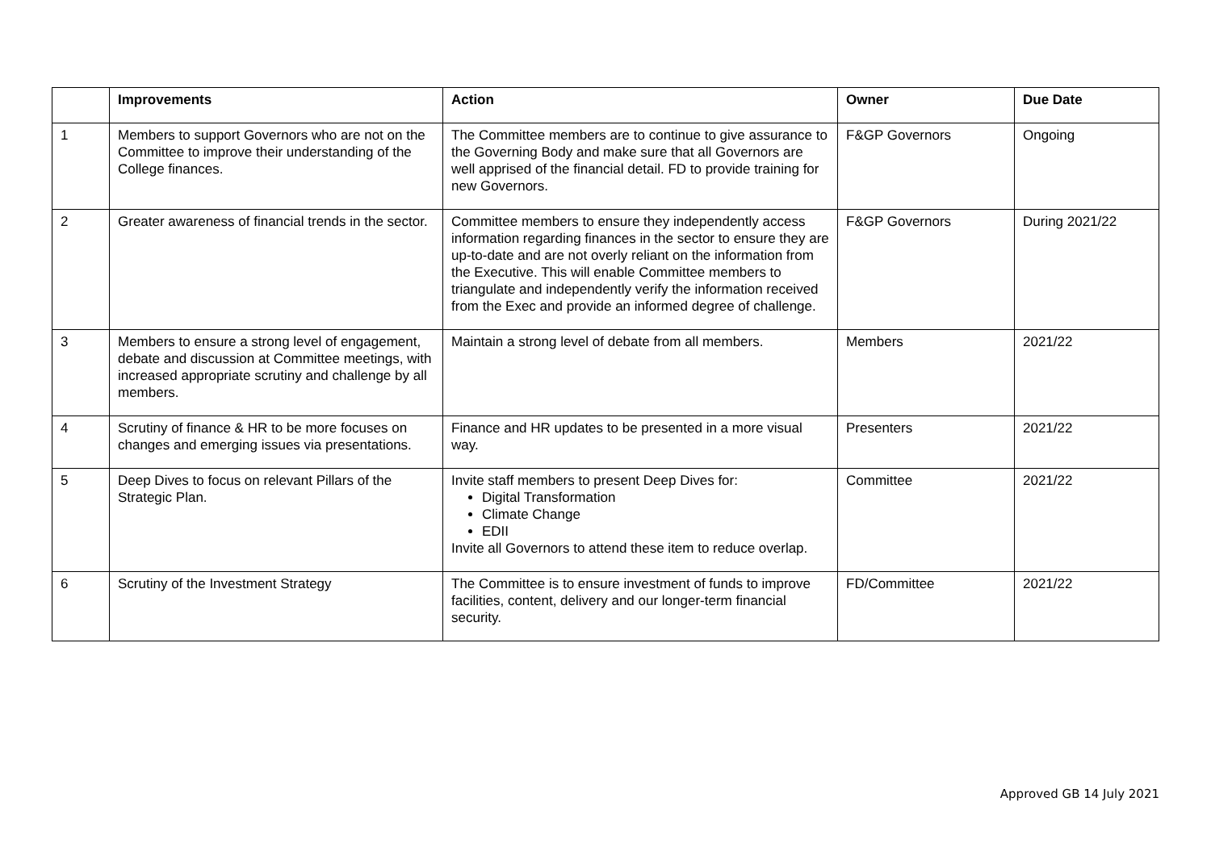| | Improvements | Action | Owner | Due Date |
| --- | --- | --- | --- | --- |
| 1 | Members to support Governors who are not on the Committee to improve their understanding of the College finances. | The Committee members are to continue to give assurance to the Governing Body and make sure that all Governors are well apprised of the financial detail. FD to provide training for new Governors. | F&GP Governors | Ongoing |
| 2 | Greater awareness of financial trends in the sector. | Committee members to ensure they independently access information regarding finances in the sector to ensure they are up-to-date and are not overly reliant on the information from the Executive. This will enable Committee members to triangulate and independently verify the information received from the Exec and provide an informed degree of challenge. | F&GP Governors | During 2021/22 |
| 3 | Members to ensure a strong level of engagement, debate and discussion at Committee meetings, with increased appropriate scrutiny and challenge by all members. | Maintain a strong level of debate from all members. | Members | 2021/22 |
| 4 | Scrutiny of finance & HR to be more focuses on changes and emerging issues via presentations. | Finance and HR updates to be presented in a more visual way. | Presenters | 2021/22 |
| 5 | Deep Dives to focus on relevant Pillars of the Strategic Plan. | Invite staff members to present Deep Dives for: Digital Transformation Climate Change EDII Invite all Governors to attend these item to reduce overlap. | Committee | 2021/22 |
| 6 | Scrutiny of the Investment Strategy | The Committee is to ensure investment of funds to improve facilities, content, delivery and our longer-term financial security. | FD/Committee | 2021/22 |
Approved GB 14 July 2021